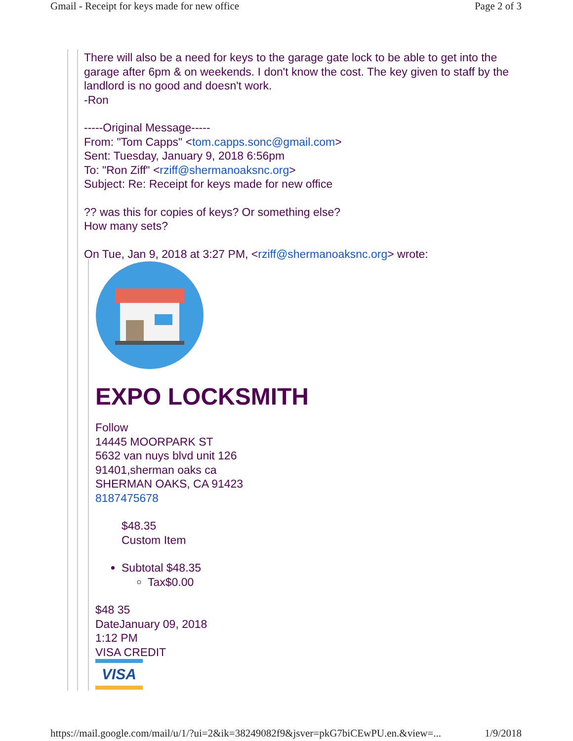Gmail - Receipt for keys made for new office Page 2 of 3
There will also be a need for keys to the garage gate lock to be able to get into the garage after 6pm & on weekends. I don't know the cost. The key given to staff by the landlord is no good and doesn't work.
-Ron
-----Original Message-----
From: "Tom Capps" <tom.capps.sonc@gmail.com>
Sent: Tuesday, January 9, 2018 6:56pm
To: "Ron Ziff" <rziff@shermanoaksnc.org>
Subject: Re: Receipt for keys made for new office
?? was this for copies of keys? Or something else?
How many sets?
On Tue, Jan 9, 2018 at 3:27 PM, <rziff@shermanoaksnc.org> wrote:
EXPO LOCKSMITH
Follow
14445 MOORPARK ST
5632 van nuys blvd unit 126
91401,sherman oaks ca
SHERMAN OAKS, CA 91423
8187475678
$48.35
Custom Item
Subtotal $48.35
Tax$0.00
$48 35
DateJanuary 09, 2018
1:12 PM
VISA CREDIT
VISA
https://mail.google.com/mail/u/1/?ui=2&ik=38249082f9&jsver=pkG7biCEwPU.en.&view=... 1/9/2018